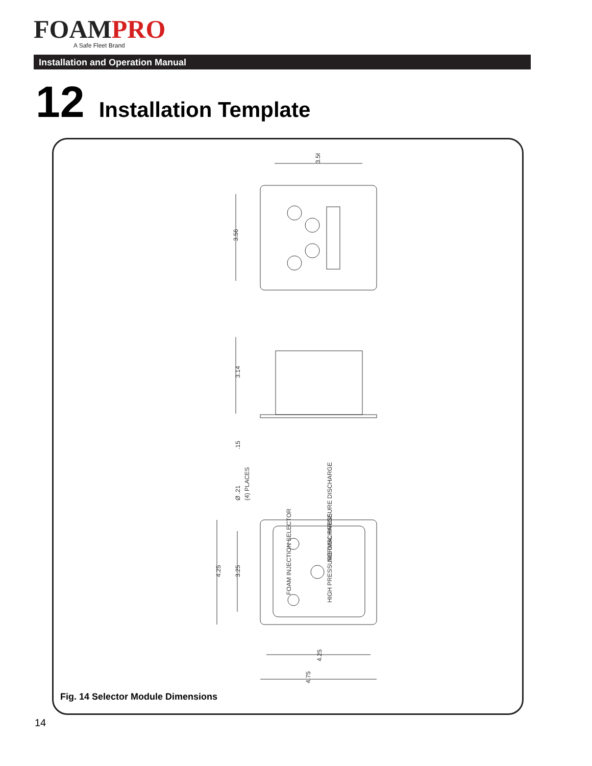FOAMPRO
A Safe Fleet Brand
Installation and Operation Manual
12 Installation Template
3.56
3.56
3.14
.15
Ø .21
(4) PLACES
FOAM INJECTION SELECTOR
HIGH PRESSURE DISCHARGE
NORMAL PRESSURE DISCHARGE
4.25
3.25
4.25
4.75
Fig. 14 Selector Module Dimensions
14